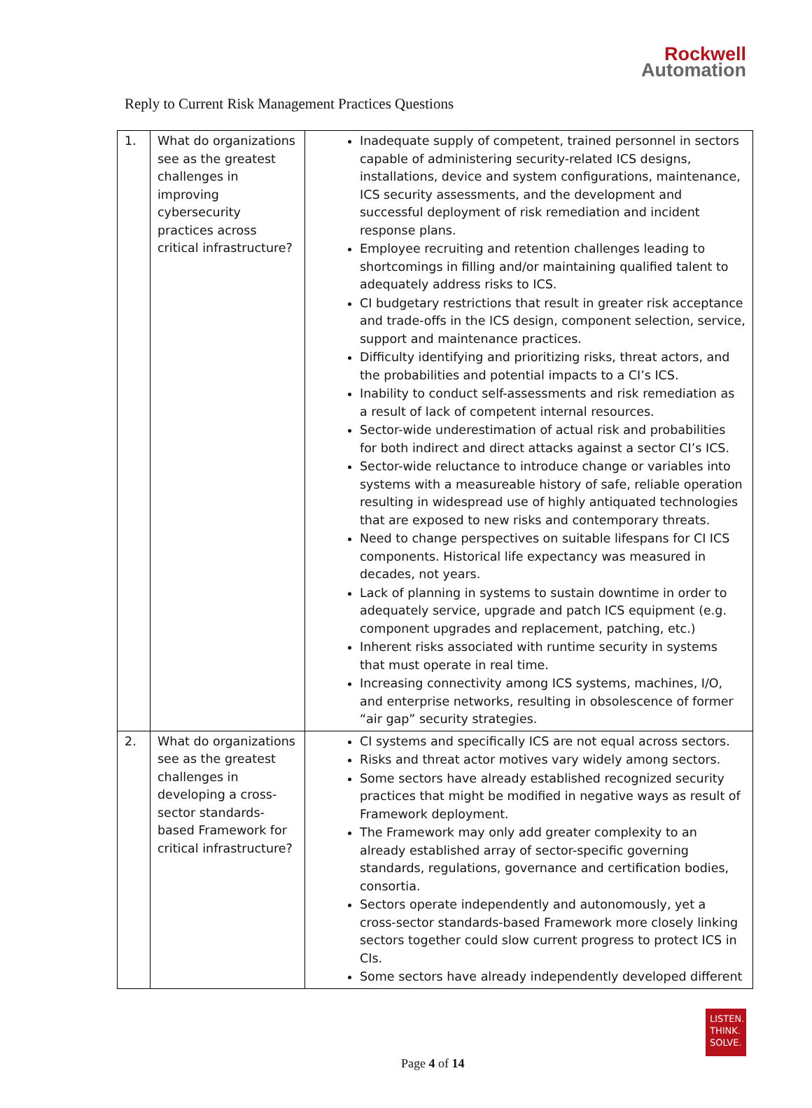Rockwell
Automation
Reply to Current Risk Management Practices Questions
| 1. | What do organizations see as the greatest challenges in improving cybersecurity practices across critical infrastructure? | Inadequate supply of competent, trained personnel in sectors capable of administering security-related ICS designs, installations, device and system configurations, maintenance, ICS security assessments, and the development and successful deployment of risk remediation and incident response plans. Employee recruiting and retention challenges leading to shortcomings in filling and/or maintaining qualified talent to adequately address risks to ICS. CI budgetary restrictions that result in greater risk acceptance and trade-offs in the ICS design, component selection, service, support and maintenance practices. Difficulty identifying and prioritizing risks, threat actors, and the probabilities and potential impacts to a CI’s ICS. Inability to conduct self-assessments and risk remediation as a result of lack of competent internal resources. Sector-wide underestimation of actual risk and probabilities for both indirect and direct attacks against a sector CI’s ICS. Sector-wide reluctance to introduce change or variables into systems with a measureable history of safe, reliable operation resulting in widespread use of highly antiquated technologies that are exposed to new risks and contemporary threats. Need to change perspectives on suitable lifespans for CI ICS components. Historical life expectancy was measured in decades, not years. Lack of planning in systems to sustain downtime in order to adequately service, upgrade and patch ICS equipment (e.g. component upgrades and replacement, patching, etc.) Inherent risks associated with runtime security in systems that must operate in real time. Increasing connectivity among ICS systems, machines, I/O, and enterprise networks, resulting in obsolescence of former “air gap” security strategies. |
| 2. | What do organizations see as the greatest challenges in developing a cross-sector standards-based Framework for critical infrastructure? | CI systems and specifically ICS are not equal across sectors. Risks and threat actor motives vary widely among sectors. Some sectors have already established recognized security practices that might be modified in negative ways as result of Framework deployment. The Framework may only add greater complexity to an already established array of sector-specific governing standards, regulations, governance and certification bodies, consortia. Sectors operate independently and autonomously, yet a cross-sector standards-based Framework more closely linking sectors together could slow current progress to protect ICS in CIs. Some sectors have already independently developed different |
LISTEN.
THINK.
SOLVE.
Page 4 of 14